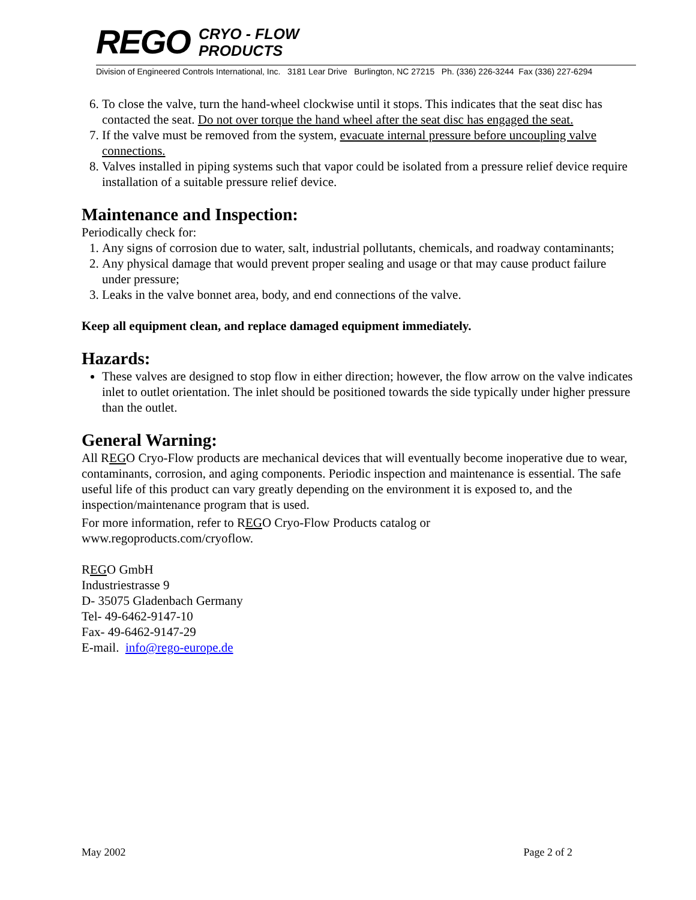REGO CRYO - FLOW
PRODUCTS
Division of Engineered Controls International, Inc. 3181 Lear Drive Burlington, NC 27215 Ph. (336) 226-3244 Fax (336) 227-6294
6. To close the valve, turn the hand-wheel clockwise until it stops. This indicates that the seat disc has contacted the seat. Do not over torque the hand wheel after the seat disc has engaged the seat.
7. If the valve must be removed from the system, evacuate internal pressure before uncoupling valve connections.
8. Valves installed in piping systems such that vapor could be isolated from a pressure relief device require installation of a suitable pressure relief device.
Maintenance and Inspection:
Periodically check for:
1. Any signs of corrosion due to water, salt, industrial pollutants, chemicals, and roadway contaminants;
2. Any physical damage that would prevent proper sealing and usage or that may cause product failure under pressure;
3. Leaks in the valve bonnet area, body, and end connections of the valve.
Keep all equipment clean, and replace damaged equipment immediately.
Hazards:
These valves are designed to stop flow in either direction; however, the flow arrow on the valve indicates inlet to outlet orientation. The inlet should be positioned towards the side typically under higher pressure than the outlet.
General Warning:
All REGO Cryo-Flow products are mechanical devices that will eventually become inoperative due to wear, contaminants, corrosion, and aging components. Periodic inspection and maintenance is essential. The safe useful life of this product can vary greatly depending on the environment it is exposed to, and the inspection/maintenance program that is used.
For more information, refer to REGO Cryo-Flow Products catalog or
www.regoproducts.com/cryoflow.
REGO GmbH
Industriestrasse 9
D- 35075 Gladenbach Germany
Tel- 49-6462-9147-10
Fax- 49-6462-9147-29
E-mail. info@rego-europe.de
May 2002 Page 2 of 2